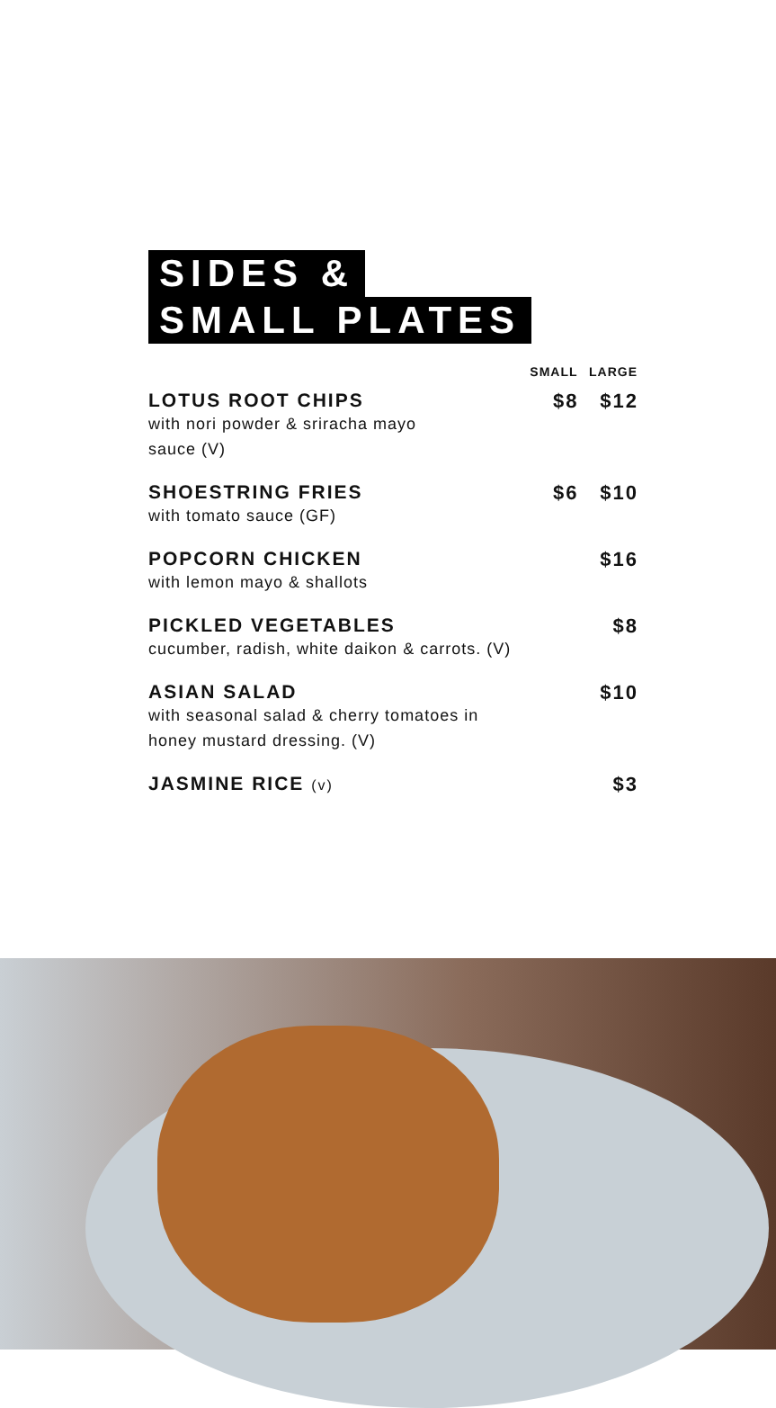SIDES &
SMALL PLATES
| | SMALL | LARGE |
| --- | --- | --- |
| LOTUS ROOT CHIPS with nori powder & sriracha mayo sauce (V) | $8 | $12 |
| SHOESTRING FRIES with tomato sauce (GF) | $6 | $10 |
| POPCORN CHICKEN with lemon mayo & shallots | | $16 |
| PICKLED VEGETABLES cucumber, radish, white daikon & carrots. (V) | | $8 |
| ASIAN SALAD with seasonal salad & cherry tomatoes in honey mustard dressing. (V) | | $10 |
| JASMINE RICE (v) | | $3 |